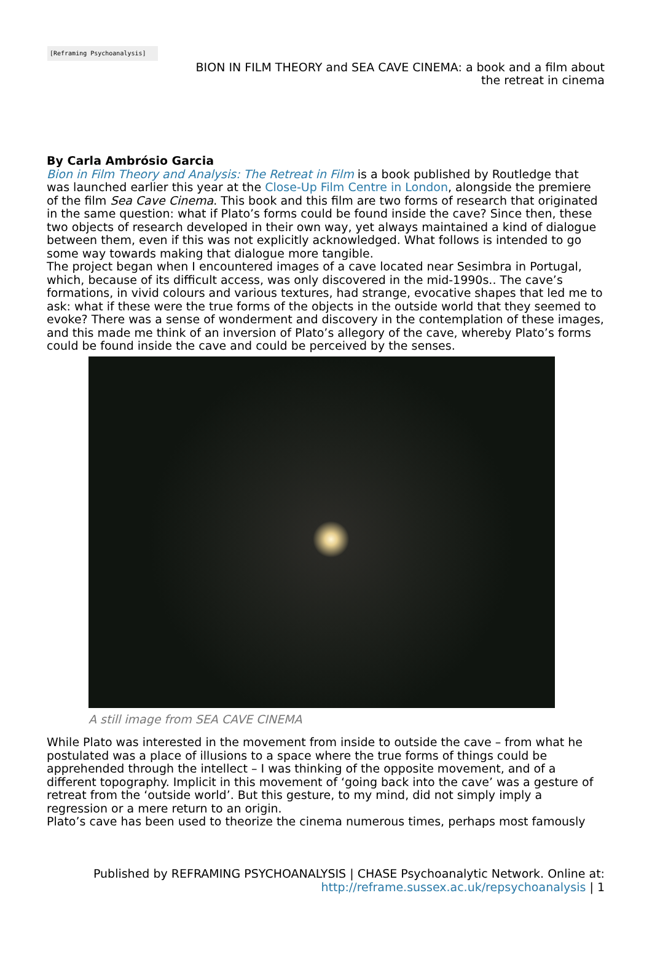[Reframing Psychoanalysis]
BION IN FILM THEORY and SEA CAVE CINEMA: a book and a film about the retreat in cinema
By Carla Ambrósio Garcia
Bion in Film Theory and Analysis: The Retreat in Film is a book published by Routledge that was launched earlier this year at the Close-Up Film Centre in London, alongside the premiere of the film Sea Cave Cinema. This book and this film are two forms of research that originated in the same question: what if Plato’s forms could be found inside the cave? Since then, these two objects of research developed in their own way, yet always maintained a kind of dialogue between them, even if this was not explicitly acknowledged. What follows is intended to go some way towards making that dialogue more tangible.
The project began when I encountered images of a cave located near Sesimbra in Portugal, which, because of its difficult access, was only discovered in the mid-1990s.. The cave’s formations, in vivid colours and various textures, had strange, evocative shapes that led me to ask: what if these were the true forms of the objects in the outside world that they seemed to evoke? There was a sense of wonderment and discovery in the contemplation of these images, and this made me think of an inversion of Plato’s allegory of the cave, whereby Plato’s forms could be found inside the cave and could be perceived by the senses.
A still image from SEA CAVE CINEMA
While Plato was interested in the movement from inside to outside the cave – from what he postulated was a place of illusions to a space where the true forms of things could be apprehended through the intellect – I was thinking of the opposite movement, and of a different topography. Implicit in this movement of ‘going back into the cave’ was a gesture of retreat from the ‘outside world’. But this gesture, to my mind, did not simply imply a regression or a mere return to an origin.
Plato’s cave has been used to theorize the cinema numerous times, perhaps most famously
Published by REFRAMING PSYCHOANALYSIS | CHASE Psychoanalytic Network. Online at: http://reframe.sussex.ac.uk/repsychoanalysis | 1